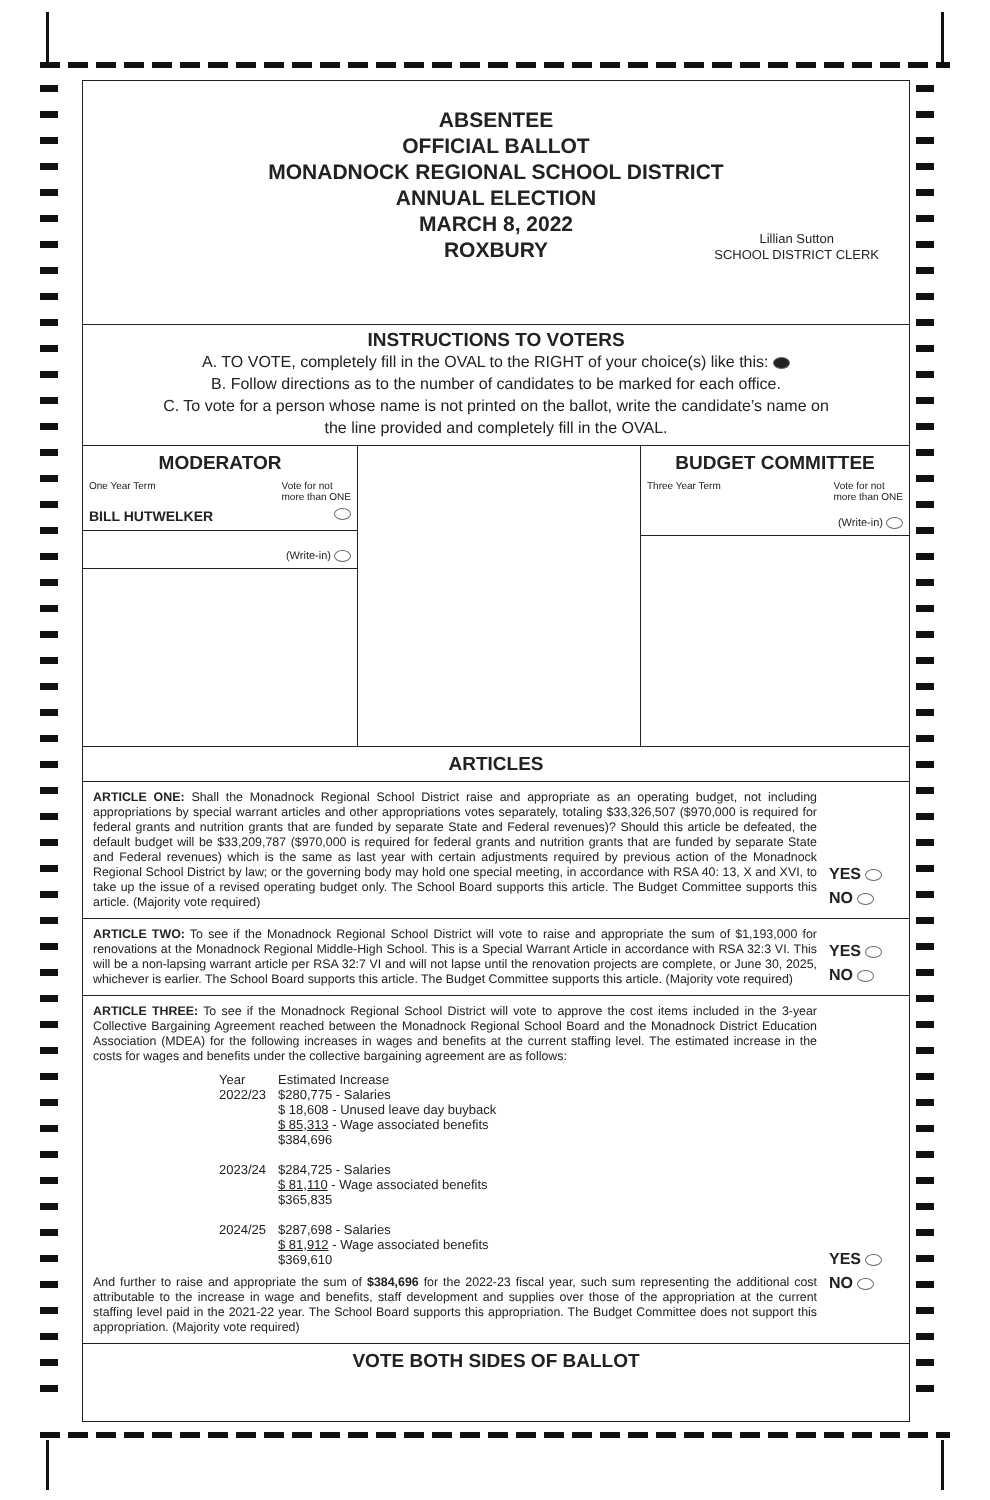ABSENTEE
OFFICIAL BALLOT
MONADNOCK REGIONAL SCHOOL DISTRICT
ANNUAL ELECTION
MARCH 8, 2022
ROXBURY
Lillian Sutton
SCHOOL DISTRICT CLERK
INSTRUCTIONS TO VOTERS
A. TO VOTE, completely fill in the OVAL to the RIGHT of your choice(s) like this:
B. Follow directions as to the number of candidates to be marked for each office.
C. To vote for a person whose name is not printed on the ballot, write the candidate’s name on
the line provided and completely fill in the OVAL.
MODERATOR
One Year Term Vote for not
more than ONE
BILL HUTWELKER
(Write-in)
BUDGET COMMITTEE
Three Year Term Vote for not
more than ONE
(Write-in)
ARTICLES
ARTICLE ONE: Shall the Monadnock Regional School District raise and appropriate as an operating budget, not including appropriations by special warrant articles and other appropriations votes separately, totaling $33,326,507 ($970,000 is required for federal grants and nutrition grants that are funded by separate State and Federal revenues)? Should this article be defeated, the default budget will be $33,209,787 ($970,000 is required for federal grants and nutrition grants that are funded by separate State and Federal revenues) which is the same as last year with certain adjustments required by previous action of the Monadnock Regional School District by law; or the governing body may hold one special meeting, in accordance with RSA 40: 13, X and XVI, to take up the issue of a revised operating budget only. The School Board supports this article. The Budget Committee supports this article. (Majority vote required)
YES
NO
ARTICLE TWO: To see if the Monadnock Regional School District will vote to raise and appropriate the sum of $1,193,000 for renovations at the Monadnock Regional Middle-High School. This is a Special Warrant Article in accordance with RSA 32:3 VI. This will be a non-lapsing warrant article per RSA 32:7 VI and will not lapse until the renovation projects are complete, or June 30, 2025, whichever is earlier. The School Board supports this article. The Budget Committee supports this article. (Majority vote required)
YES
NO
ARTICLE THREE: To see if the Monadnock Regional School District will vote to approve the cost items included in the 3-year Collective Bargaining Agreement reached between the Monadnock Regional School Board and the Monadnock District Education Association (MDEA) for the following increases in wages and benefits at the current staffing level. The estimated increase in the costs for wages and benefits under the collective bargaining agreement are as follows:
| Year | Estimated Increase |
| 2022/23 | $280,775 - Salaries $ 18,608 - Unused leave day buyback $ 85,313 - Wage associated benefits $384,696 |
| 2023/24 | $284,725 - Salaries $ 81,110 - Wage associated benefits $365,835 |
| 2024/25 | $287,698 - Salaries $ 81,912 - Wage associated benefits $369,610 |
And further to raise and appropriate the sum of $384,696 for the 2022-23 fiscal year, such sum representing the additional cost attributable to the increase in wage and benefits, staff development and supplies over those of the appropriation at the current staffing level paid in the 2021-22 year. The School Board supports this appropriation. The Budget Committee does not support this appropriation. (Majority vote required)
YES
NO
VOTE BOTH SIDES OF BALLOT